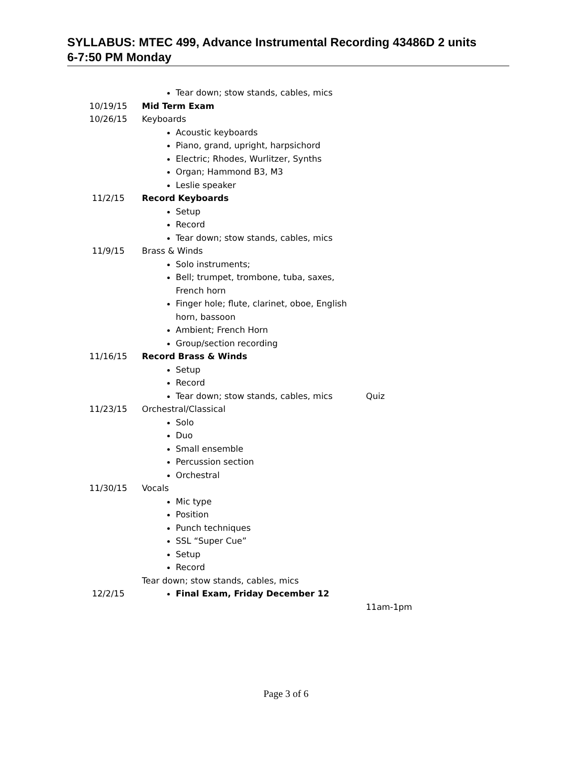SYLLABUS: MTEC 499, Advance Instrumental Recording 43486D 2 units
6-7:50 PM Monday
| | Tear down; stow stands, cables, mics | |
| 10/19/15 | Mid Term Exam | |
| 10/26/15 | Keyboards Acoustic keyboards Piano, grand, upright, harpsichord Electric; Rhodes, Wurlitzer, Synths Organ; Hammond B3, M3 Leslie speaker | |
| 11/2/15 | Record Keyboards Setup Record Tear down; stow stands, cables, mics | |
| 11/9/15 | Brass & Winds Solo instruments; Bell; trumpet, trombone, tuba, saxes, French horn Finger hole; flute, clarinet, oboe, English horn, bassoon Ambient; French Horn Group/section recording | |
| 11/16/15 | Record Brass & Winds Setup Record Tear down; stow stands, cables, mics | Quiz |
| 11/23/15 | Orchestral/Classical Solo Duo Small ensemble Percussion section Orchestral | |
| 11/30/15 | Vocals Mic type Position Punch techniques SSL “Super Cue” Setup Record Tear down; stow stands, cables, mics | |
| 12/2/15 | Final Exam, Friday December 12 | 11am-1pm |
Page 3 of 6